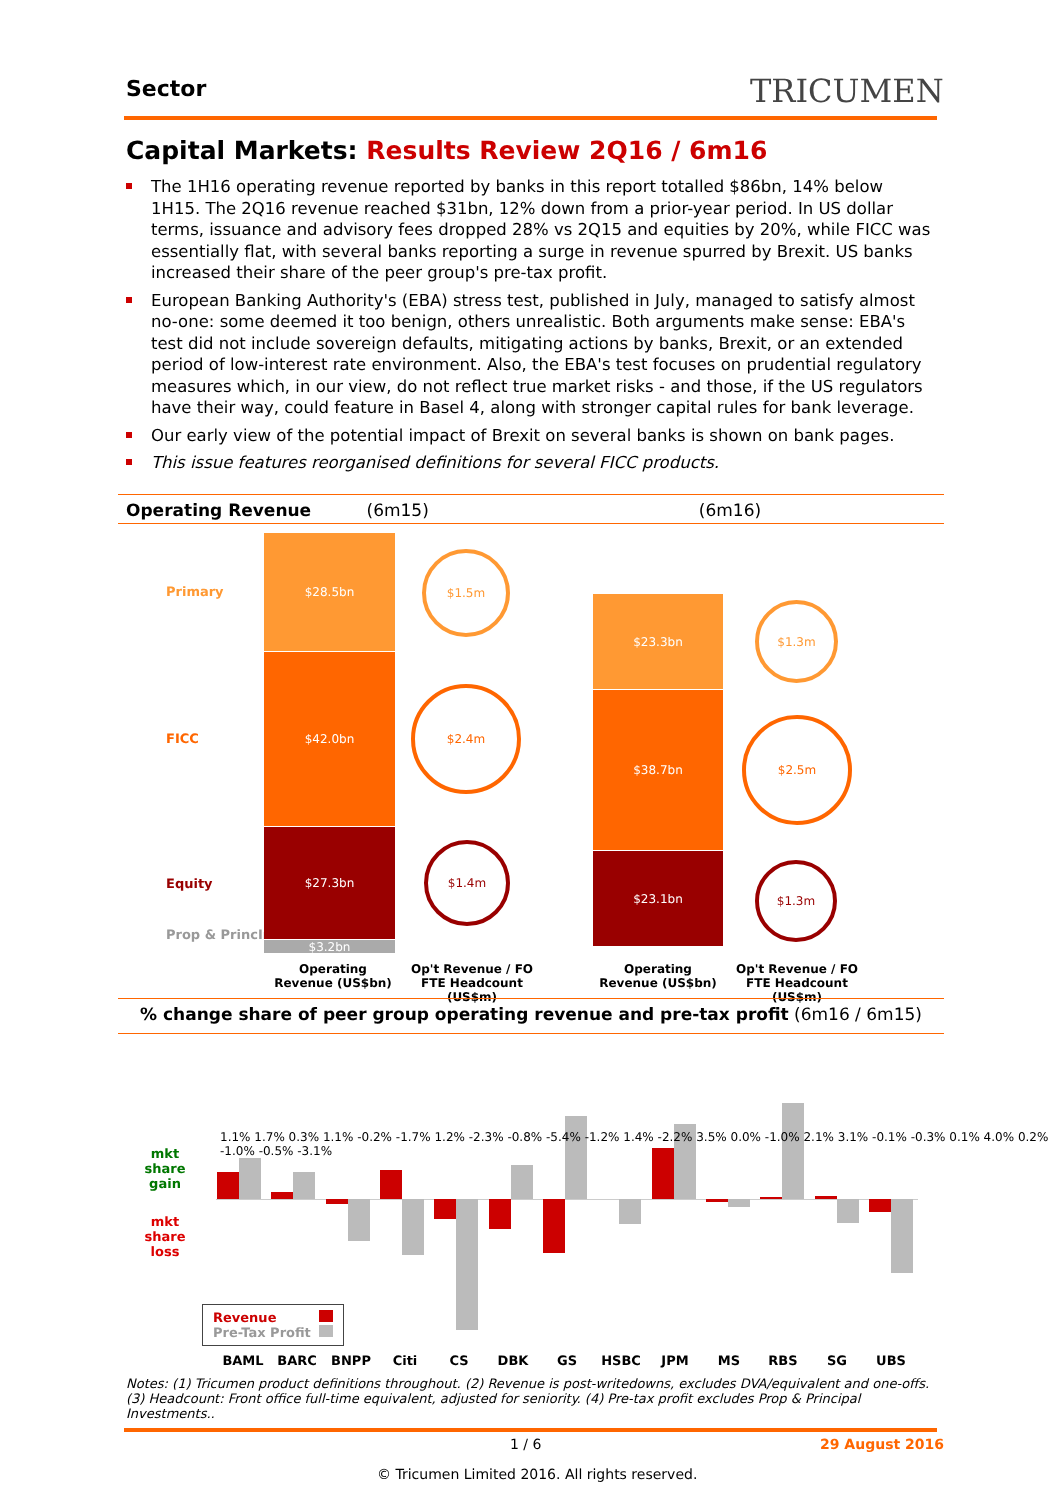Sector TRICUMEN
Capital Markets: Results Review 2Q16 / 6m16
The 1H16 operating revenue reported by banks in this report totalled $86bn, 14% below 1H15. The 2Q16 revenue reached $31bn, 12% down from a prior-year period. In US dollar terms, issuance and advisory fees dropped 28% vs 2Q15 and equities by 20%, while FICC was essentially flat, with several banks reporting a surge in revenue spurred by Brexit. US banks increased their share of the peer group's pre-tax profit.
European Banking Authority's (EBA) stress test, published in July, managed to satisfy almost no-one: some deemed it too benign, others unrealistic. Both arguments make sense: EBA's test did not include sovereign defaults, mitigating actions by banks, Brexit, or an extended period of low-interest rate environment. Also, the EBA's test focuses on prudential regulatory measures which, in our view, do not reflect true market risks - and those, if the US regulators have their way, could feature in Basel 4, along with stronger capital rules for bank leverage.
Our early view of the potential impact of Brexit on several banks is shown on bank pages.
This issue features reorganised definitions for several FICC products.
Operating Revenue (6m15) (6m16)
Primary
FICC
Equity
Prop & PrincInv
$28.5bn
$42.0bn
$27.3bn
$3.2bn
$23.3bn
$38.7bn
$23.1bn
$1.5m
$2.4m
$1.4m
$1.3m
$2.5m
$1.3m
Operating Revenue (US$bn)
Op't Revenue / FO FTE Headcount (US$m)
Operating Revenue (US$bn)
Op't Revenue / FO FTE Headcount (US$m)
% change share of peer group operating revenue and pre-tax profit (6m16 / 6m15)
mkt share gain
mkt share loss
1.1% 1.7% 0.3% 1.1% -0.2% -1.7% 1.2% -2.3% -0.8% -5.4% -1.2% 1.4% -2.2% 3.5% 0.0% -1.0% 2.1% 3.1% -0.1% -0.3% 0.1% 4.0% 0.2% -1.0% -0.5% -3.1%
Revenue
Pre-Tax Profit
BAML BARC BNPP Citi CS DBK GS HSBC JPM MS RBS SG UBS
Notes: (1) Tricumen product definitions throughout. (2) Revenue is post-writedowns, excludes DVA/equivalent and one-offs. (3) Headcount: Front office full-time equivalent, adjusted for seniority. (4) Pre-tax profit excludes Prop & Principal Investments..
1 / 6 29 August 2016
© Tricumen Limited 2016. All rights reserved.